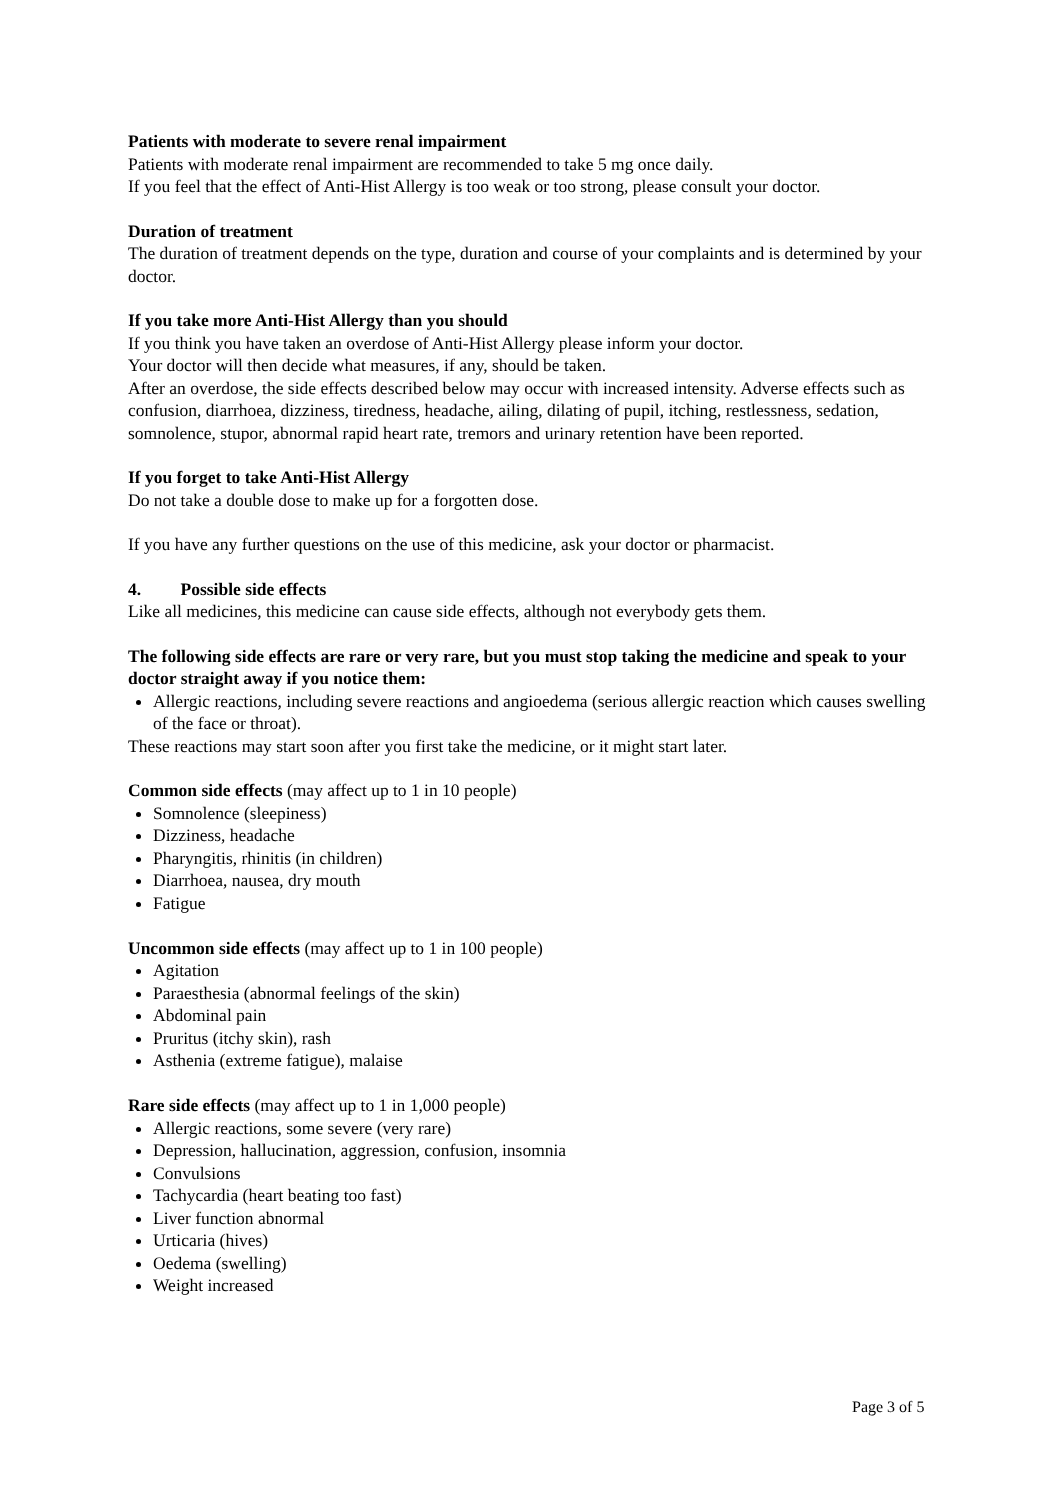Patients with moderate to severe renal impairment
Patients with moderate renal impairment are recommended to take 5 mg once daily.
If you feel that the effect of Anti-Hist Allergy is too weak or too strong, please consult your doctor.
Duration of treatment
The duration of treatment depends on the type, duration and course of your complaints and is determined by your doctor.
If you take more Anti-Hist Allergy than you should
If you think you have taken an overdose of Anti-Hist Allergy please inform your doctor.
Your doctor will then decide what measures, if any, should be taken.
After an overdose, the side effects described below may occur with increased intensity. Adverse effects such as confusion, diarrhoea, dizziness, tiredness, headache, ailing, dilating of pupil, itching, restlessness, sedation, somnolence, stupor, abnormal rapid heart rate, tremors and urinary retention have been reported.
If you forget to take Anti-Hist Allergy
Do not take a double dose to make up for a forgotten dose.
If you have any further questions on the use of this medicine, ask your doctor or pharmacist.
4. Possible side effects
Like all medicines, this medicine can cause side effects, although not everybody gets them.
The following side effects are rare or very rare, but you must stop taking the medicine and speak to your doctor straight away if you notice them:
Allergic reactions, including severe reactions and angioedema (serious allergic reaction which causes swelling of the face or throat).
These reactions may start soon after you first take the medicine, or it might start later.
Common side effects (may affect up to 1 in 10 people)
Somnolence (sleepiness)
Dizziness, headache
Pharyngitis, rhinitis (in children)
Diarrhoea, nausea, dry mouth
Fatigue
Uncommon side effects (may affect up to 1 in 100 people)
Agitation
Paraesthesia (abnormal feelings of the skin)
Abdominal pain
Pruritus (itchy skin), rash
Asthenia (extreme fatigue), malaise
Rare side effects (may affect up to 1 in 1,000 people)
Allergic reactions, some severe (very rare)
Depression, hallucination, aggression, confusion, insomnia
Convulsions
Tachycardia (heart beating too fast)
Liver function abnormal
Urticaria (hives)
Oedema (swelling)
Weight increased
Page 3 of 5